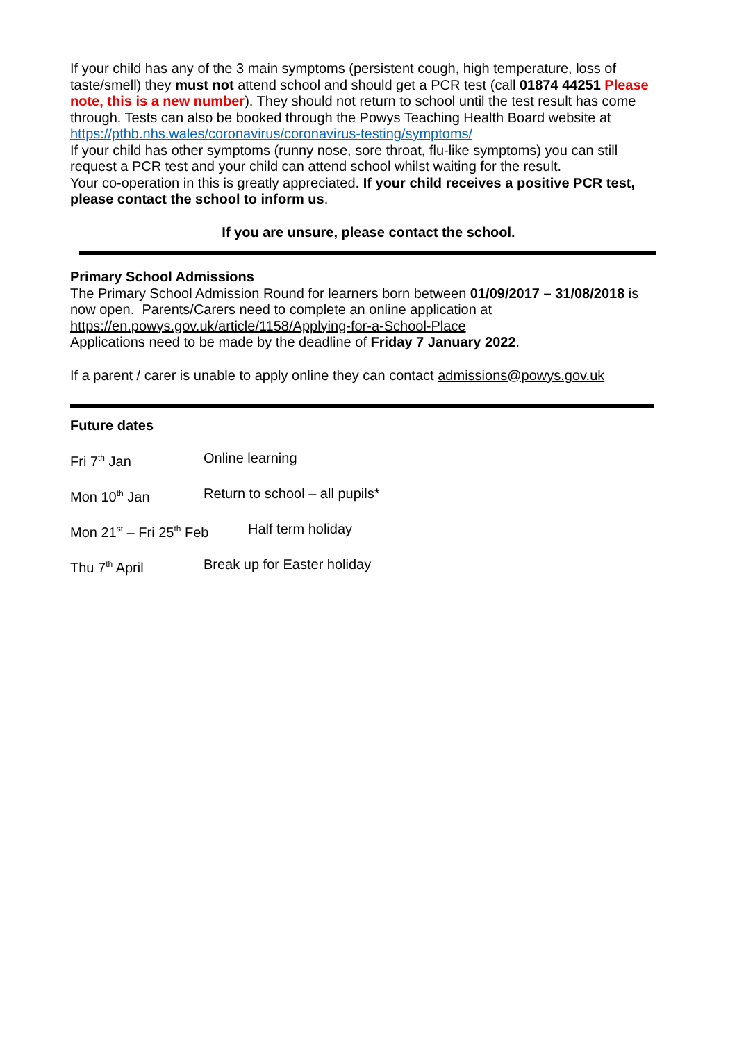If your child has any of the 3 main symptoms (persistent cough, high temperature, loss of taste/smell) they must not attend school and should get a PCR test (call 01874 44251 Please note, this is a new number). They should not return to school until the test result has come through. Tests can also be booked through the Powys Teaching Health Board website at https://pthb.nhs.wales/coronavirus/coronavirus-testing/symptoms/
If your child has other symptoms (runny nose, sore throat, flu-like symptoms) you can still request a PCR test and your child can attend school whilst waiting for the result.
Your co-operation in this is greatly appreciated. If your child receives a positive PCR test, please contact the school to inform us.
If you are unsure, please contact the school.
Primary School Admissions
The Primary School Admission Round for learners born between 01/09/2017 – 31/08/2018 is now open. Parents/Carers need to complete an online application at https://en.powys.gov.uk/article/1158/Applying-for-a-School-Place
Applications need to be made by the deadline of Friday 7 January 2022.
If a parent / carer is unable to apply online they can contact admissions@powys.gov.uk
Future dates
Fri 7<sup>th</sup> Jan Online learning
Mon 10<sup>th</sup> Jan Return to school – all pupils*
Mon 21<sup>st</sup> – Fri 25<sup>th</sup> Feb Half term holiday
Thu 7<sup>th</sup> April Break up for Easter holiday